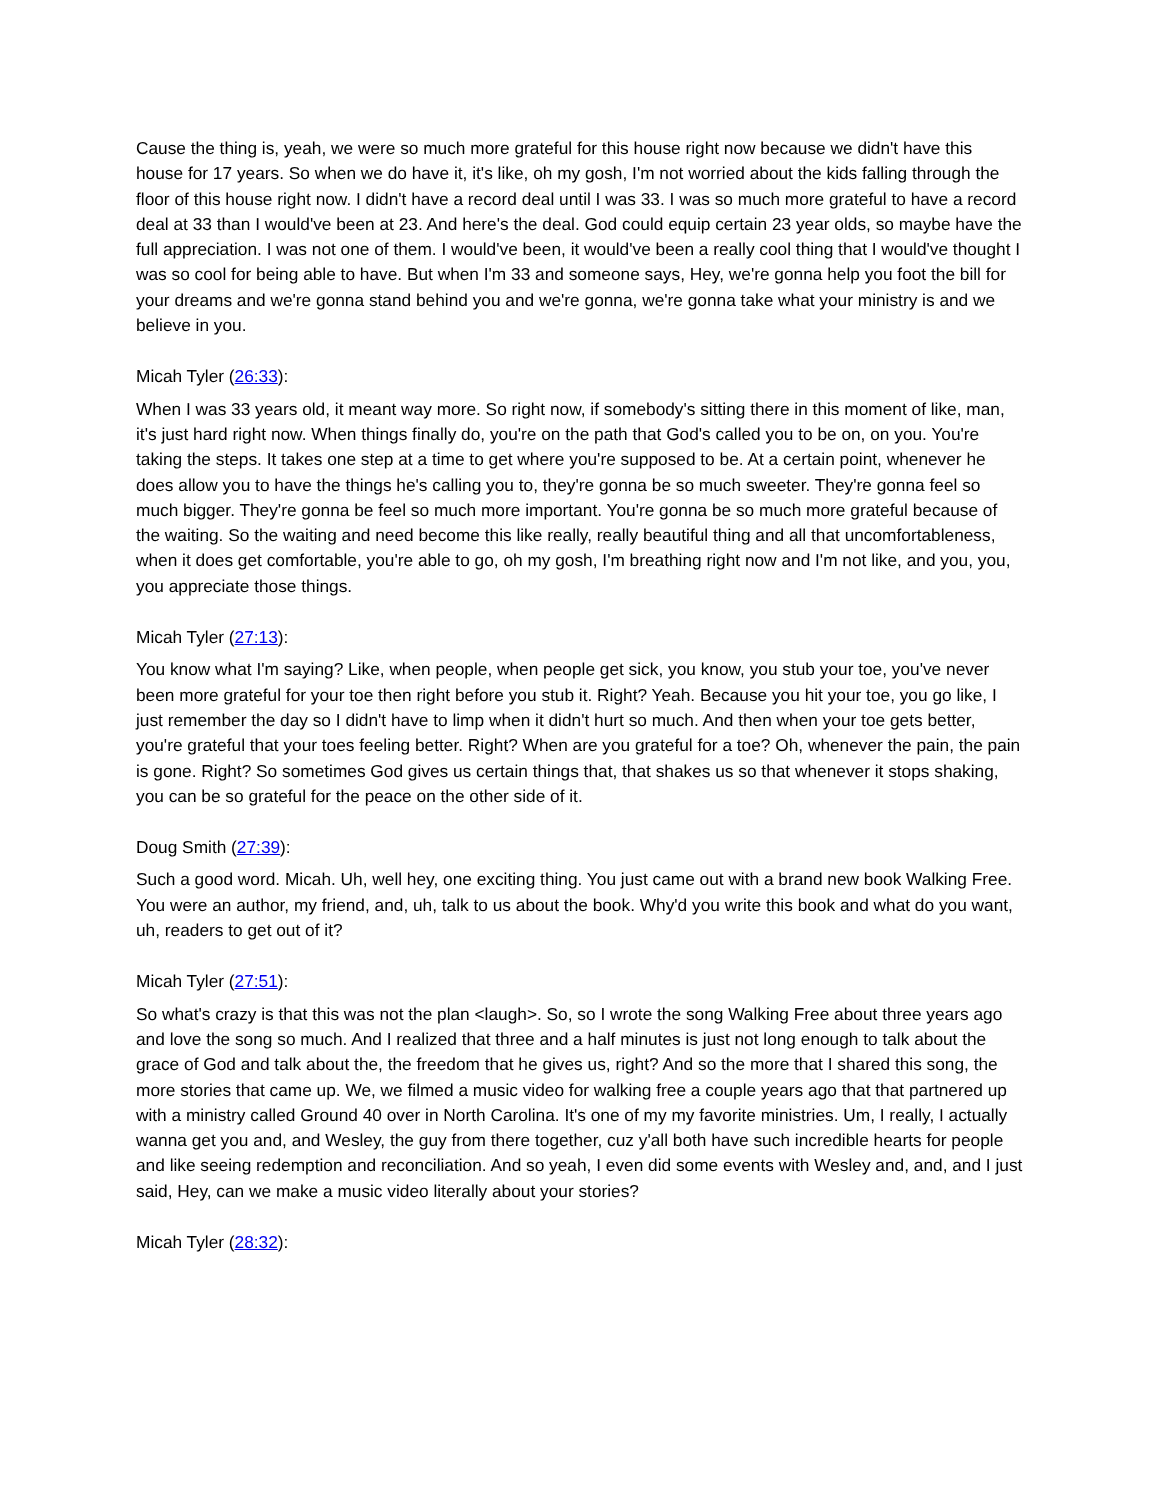Cause the thing is, yeah, we were so much more grateful for this house right now because we didn't have this house for 17 years. So when we do have it, it's like, oh my gosh, I'm not worried about the kids falling through the floor of this house right now. I didn't have a record deal until I was 33. I was so much more grateful to have a record deal at 33 than I would've been at 23. And here's the deal. God could equip certain 23 year olds, so maybe have the full appreciation. I was not one of them. I would've been, it would've been a really cool thing that I would've thought I was so cool for being able to have. But when I'm 33 and someone says, Hey, we're gonna help you foot the bill for your dreams and we're gonna stand behind you and we're gonna, we're gonna take what your ministry is and we believe in you.
Micah Tyler (26:33):
When I was 33 years old, it meant way more. So right now, if somebody's sitting there in this moment of like, man, it's just hard right now. When things finally do, you're on the path that God's called you to be on, on you. You're taking the steps. It takes one step at a time to get where you're supposed to be. At a certain point, whenever he does allow you to have the things he's calling you to, they're gonna be so much sweeter. They're gonna feel so much bigger. They're gonna be feel so much more important. You're gonna be so much more grateful because of the waiting. So the waiting and need become this like really, really beautiful thing and all that uncomfortableness, when it does get comfortable, you're able to go, oh my gosh, I'm breathing right now and I'm not like, and you, you, you appreciate those things.
Micah Tyler (27:13):
You know what I'm saying? Like, when people, when people get sick, you know, you stub your toe, you've never been more grateful for your toe then right before you stub it. Right? Yeah. Because you hit your toe, you go like, I just remember the day so I didn't have to limp when it didn't hurt so much. And then when your toe gets better, you're grateful that your toes feeling better. Right? When are you grateful for a toe? Oh, whenever the pain, the pain is gone. Right? So sometimes God gives us certain things that, that shakes us so that whenever it stops shaking, you can be so grateful for the peace on the other side of it.
Doug Smith (27:39):
Such a good word. Micah. Uh, well hey, one exciting thing. You just came out with a brand new book Walking Free. You were an author, my friend, and, uh, talk to us about the book. Why'd you write this book and what do you want, uh, readers to get out of it?
Micah Tyler (27:51):
So what's crazy is that this was not the plan <laugh>. So, so I wrote the song Walking Free about three years ago and love the song so much. And I realized that three and a half minutes is just not long enough to talk about the grace of God and talk about the, the freedom that he gives us, right? And so the more that I shared this song, the more stories that came up. We, we filmed a music video for walking free a couple years ago that that partnered up with a ministry called Ground 40 over in North Carolina. It's one of my my favorite ministries. Um, I really, I actually wanna get you and, and Wesley, the guy from there together, cuz y'all both have such incredible hearts for people and like seeing redemption and reconciliation. And so yeah, I even did some events with Wesley and, and, and I just said, Hey, can we make a music video literally about your stories?
Micah Tyler (28:32):